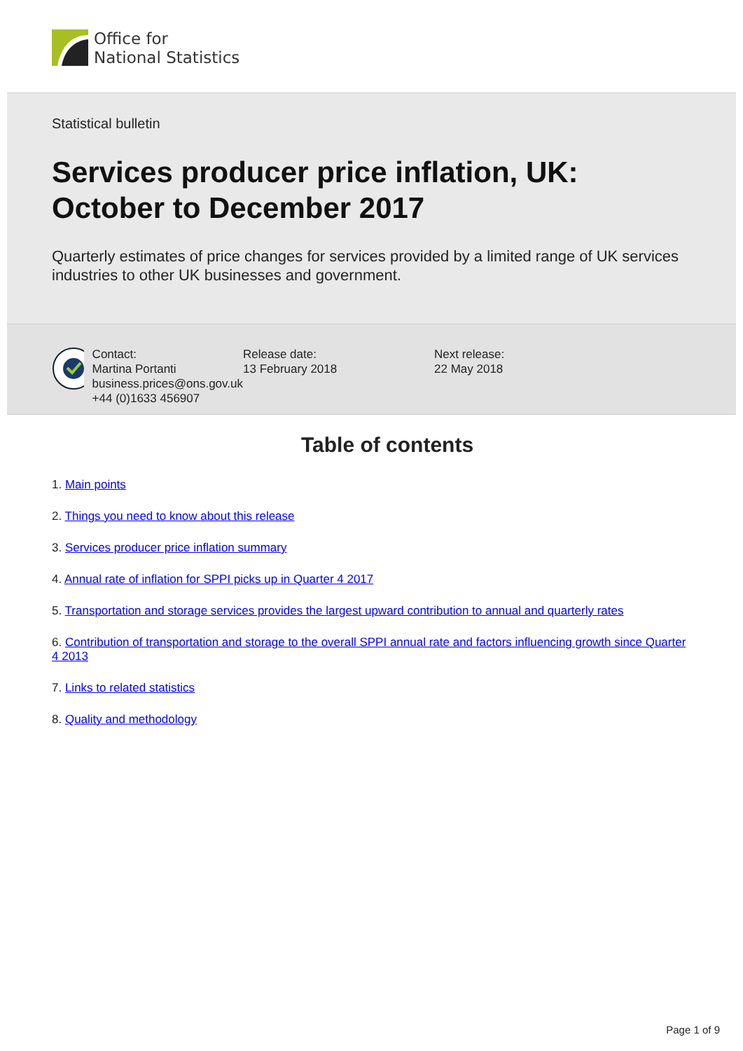Office for
National Statistics
Statistical bulletin
Services producer price inflation, UK: October to December 2017
Quarterly estimates of price changes for services provided by a limited range of UK services industries to other UK businesses and government.
Contact:
Martina Portanti
business.prices@ons.gov.uk
+44 (0)1633 456907
Release date:
13 February 2018
Next release:
22 May 2018
Table of contents
1. Main points
2. Things you need to know about this release
3. Services producer price inflation summary
4. Annual rate of inflation for SPPI picks up in Quarter 4 2017
5. Transportation and storage services provides the largest upward contribution to annual and quarterly rates
6. Contribution of transportation and storage to the overall SPPI annual rate and factors influencing growth since Quarter 4 2013
7. Links to related statistics
8. Quality and methodology
Page 1 of 9